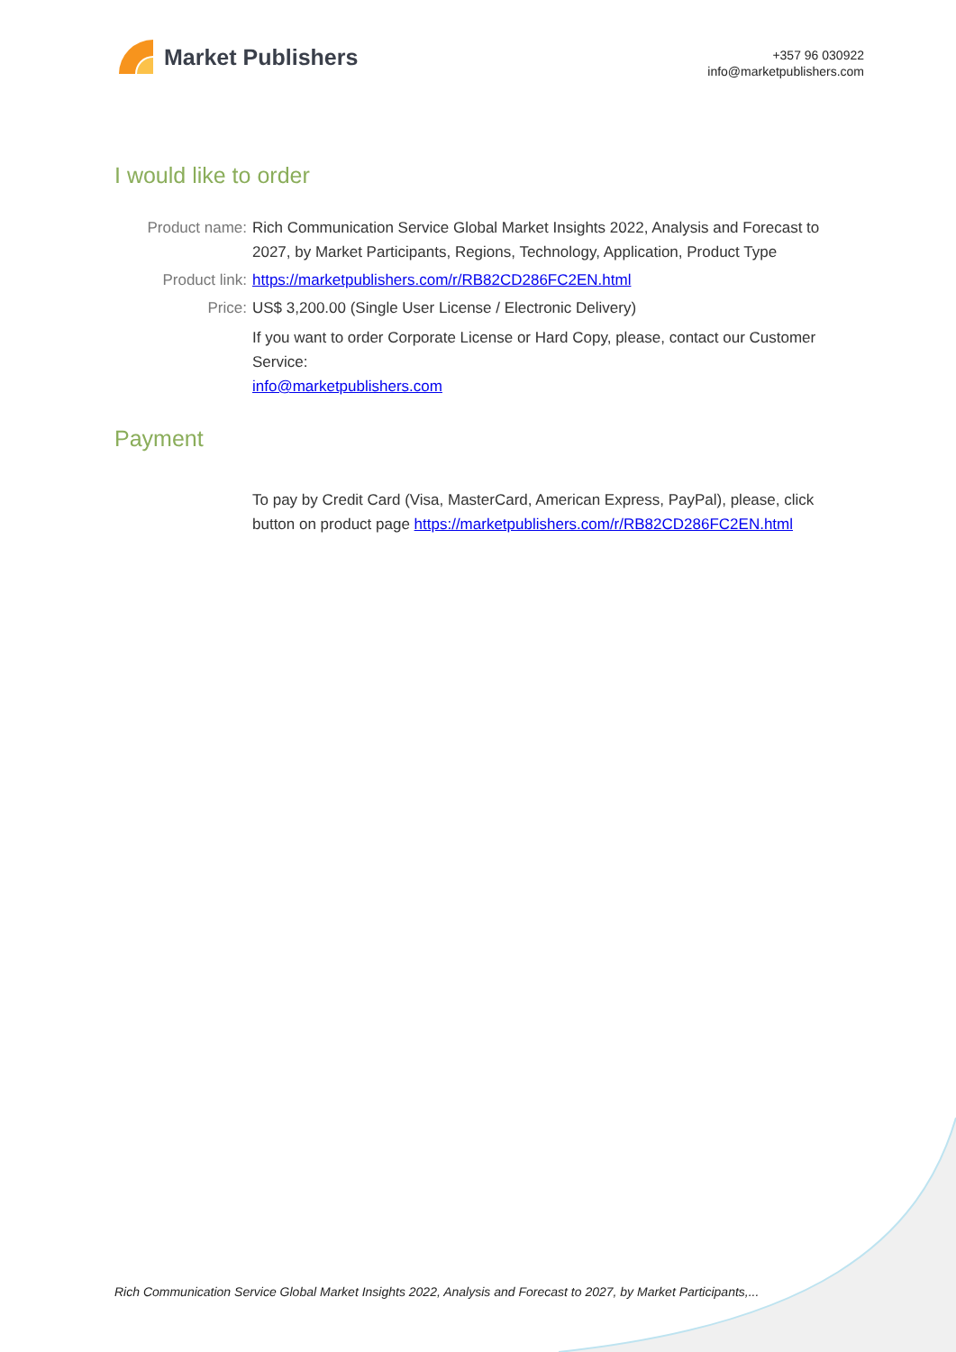Market Publishers
+357 96 030922
info@marketpublishers.com
I would like to order
Product name: Rich Communication Service Global Market Insights 2022, Analysis and Forecast to 2027, by Market Participants, Regions, Technology, Application, Product Type
Product link: https://marketpublishers.com/r/RB82CD286FC2EN.html
Price: US$ 3,200.00 (Single User License / Electronic Delivery)
If you want to order Corporate License or Hard Copy, please, contact our Customer Service:
info@marketpublishers.com
Payment
To pay by Credit Card (Visa, MasterCard, American Express, PayPal), please, click button on product page https://marketpublishers.com/r/RB82CD286FC2EN.html
Rich Communication Service Global Market Insights 2022, Analysis and Forecast to 2027, by Market Participants,...